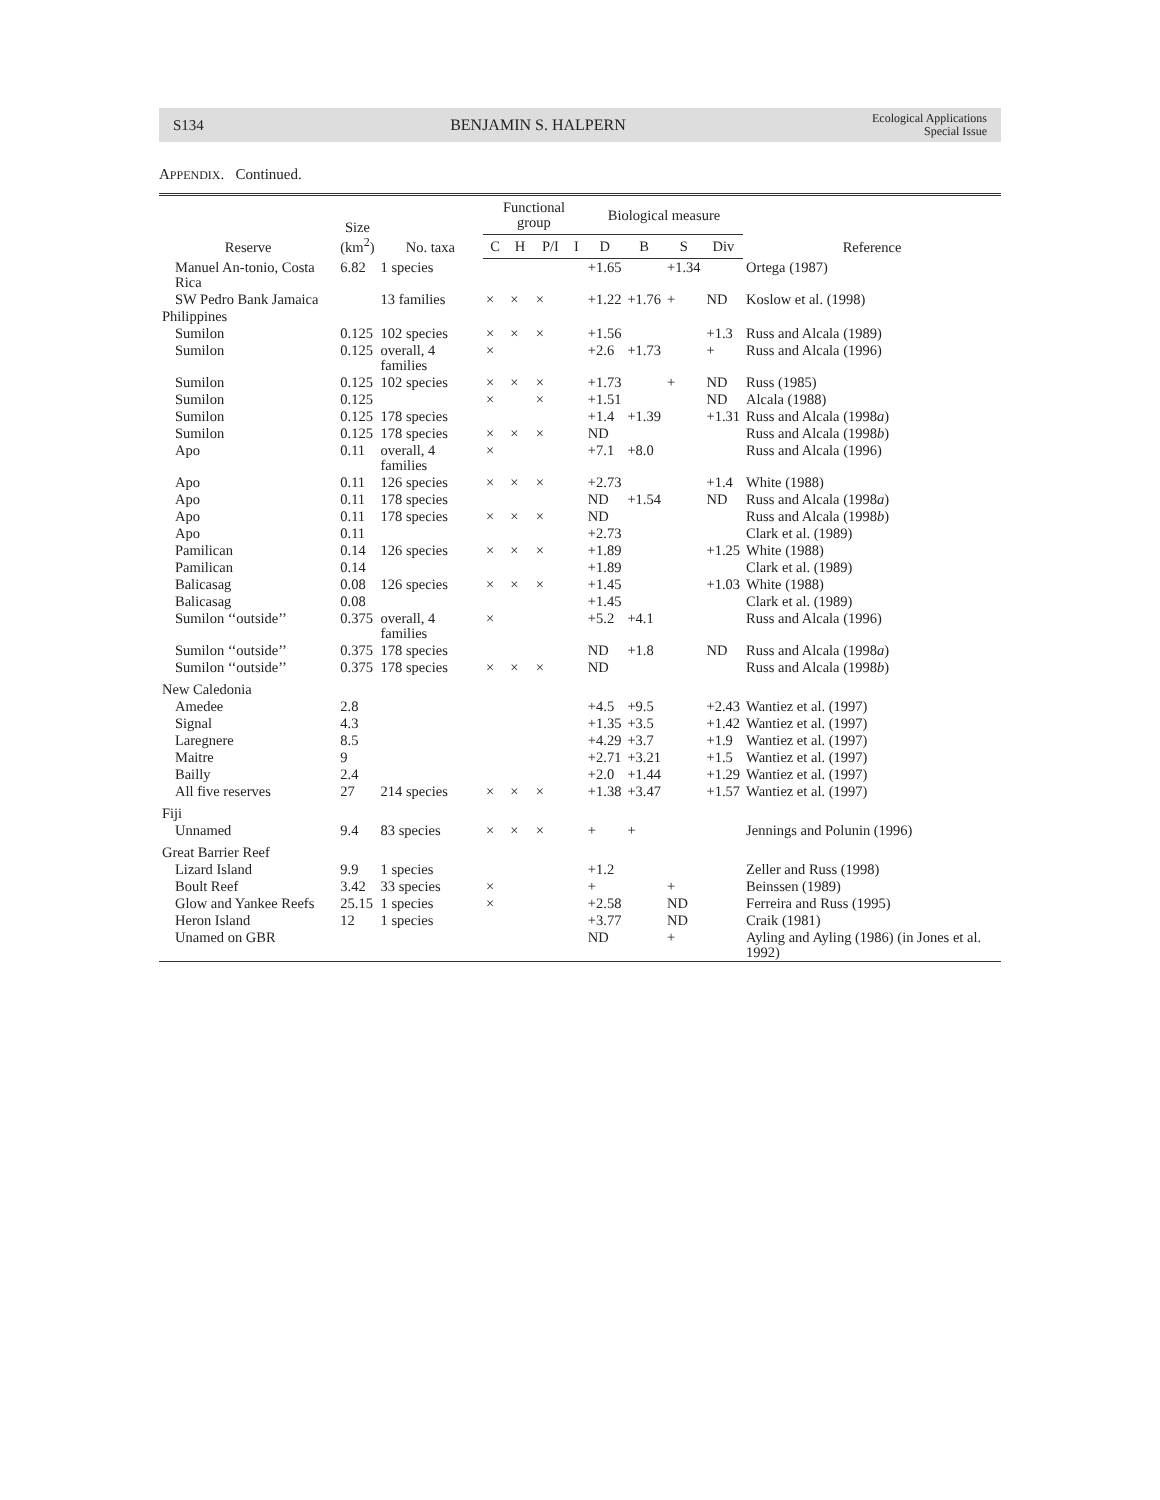S134 BENJAMIN S. HALPERN Ecological Applications
Special Issue
APPENDIX. Continued.
| Reserve | Size (km<sup>2</sup>) | No. taxa | Functional group | | | | Biological measure | | | | Reference |
| --- | --- | --- | --- | --- | --- | --- | --- | --- | --- | --- | --- |
| | | | C | H | P/I | I | D | B | S | Div | |
| Manuel An-tonio, Costa Rica | 6.82 | 1 species | | | | | +1.65 | | +1.34 | | Ortega (1987) |
| SW Pedro Bank Jamaica | | 13 families | × | × | × | | +1.22 | +1.76 | + | ND | Koslow et al. (1998) |
| Philippines | | | | | | | | | | | |
| Sumilon | 0.125 | 102 species | × | × | × | | +1.56 | | | +1.3 | Russ and Alcala (1989) |
| Sumilon | 0.125 | overall, 4 families | × | | | | +2.6 | +1.73 | | + | Russ and Alcala (1996) |
| Sumilon | 0.125 | 102 species | × | × | × | | +1.73 | | + | ND | Russ (1985) |
| Sumilon | 0.125 | | × | | × | | +1.51 | | | ND | Alcala (1988) |
| Sumilon | 0.125 | 178 species | | | | | +1.4 | +1.39 | | +1.31 | Russ and Alcala (1998 a ) |
| Sumilon | 0.125 | 178 species | × | × | × | | ND | | | | Russ and Alcala (1998 b ) |
| Apo | 0.11 | overall, 4 families | × | | | | +7.1 | +8.0 | | | Russ and Alcala (1996) |
| Apo | 0.11 | 126 species | × | × | × | | +2.73 | | | +1.4 | White (1988) |
| Apo | 0.11 | 178 species | | | | | ND | +1.54 | | ND | Russ and Alcala (1998 a ) |
| Apo | 0.11 | 178 species | × | × | × | | ND | | | | Russ and Alcala (1998 b ) |
| Apo | 0.11 | | | | | | +2.73 | | | | Clark et al. (1989) |
| Pamilican | 0.14 | 126 species | × | × | × | | +1.89 | | | +1.25 | White (1988) |
| Pamilican | 0.14 | | | | | | +1.89 | | | | Clark et al. (1989) |
| Balicasag | 0.08 | 126 species | × | × | × | | +1.45 | | | +1.03 | White (1988) |
| Balicasag | 0.08 | | | | | | +1.45 | | | | Clark et al. (1989) |
| Sumilon ‘‘outside’’ | 0.375 | overall, 4 families | × | | | | +5.2 | +4.1 | | | Russ and Alcala (1996) |
| Sumilon ‘‘outside’’ | 0.375 | 178 species | | | | | ND | +1.8 | | ND | Russ and Alcala (1998 a ) |
| Sumilon ‘‘outside’’ | 0.375 | 178 species | × | × | × | | ND | | | | Russ and Alcala (1998 b ) |
| New Caledonia | | | | | | | | | | | |
| Amedee | 2.8 | | | | | | +4.5 | +9.5 | | +2.43 | Wantiez et al. (1997) |
| Signal | 4.3 | | | | | | +1.35 | +3.5 | | +1.42 | Wantiez et al. (1997) |
| Laregnere | 8.5 | | | | | | +4.29 | +3.7 | | +1.9 | Wantiez et al. (1997) |
| Maitre | 9 | | | | | | +2.71 | +3.21 | | +1.5 | Wantiez et al. (1997) |
| Bailly | 2.4 | | | | | | +2.0 | +1.44 | | +1.29 | Wantiez et al. (1997) |
| All five reserves | 27 | 214 species | × | × | × | | +1.38 | +3.47 | | +1.57 | Wantiez et al. (1997) |
| Fiji | | | | | | | | | | | |
| Unnamed | 9.4 | 83 species | × | × | × | | + | + | | | Jennings and Polunin (1996) |
| Great Barrier Reef | | | | | | | | | | | |
| Lizard Island | 9.9 | 1 species | | | | | +1.2 | | | | Zeller and Russ (1998) |
| Boult Reef | 3.42 | 33 species | × | | | | + | | + | | Beinssen (1989) |
| Glow and Yankee Reefs | 25.15 | 1 species | × | | | | +2.58 | | ND | | Ferreira and Russ (1995) |
| Heron Island | 12 | 1 species | | | | | +3.77 | | ND | | Craik (1981) |
| Unamed on GBR | | | | | | | ND | | + | | Ayling and Ayling (1986) (in Jones et al. 1992) |